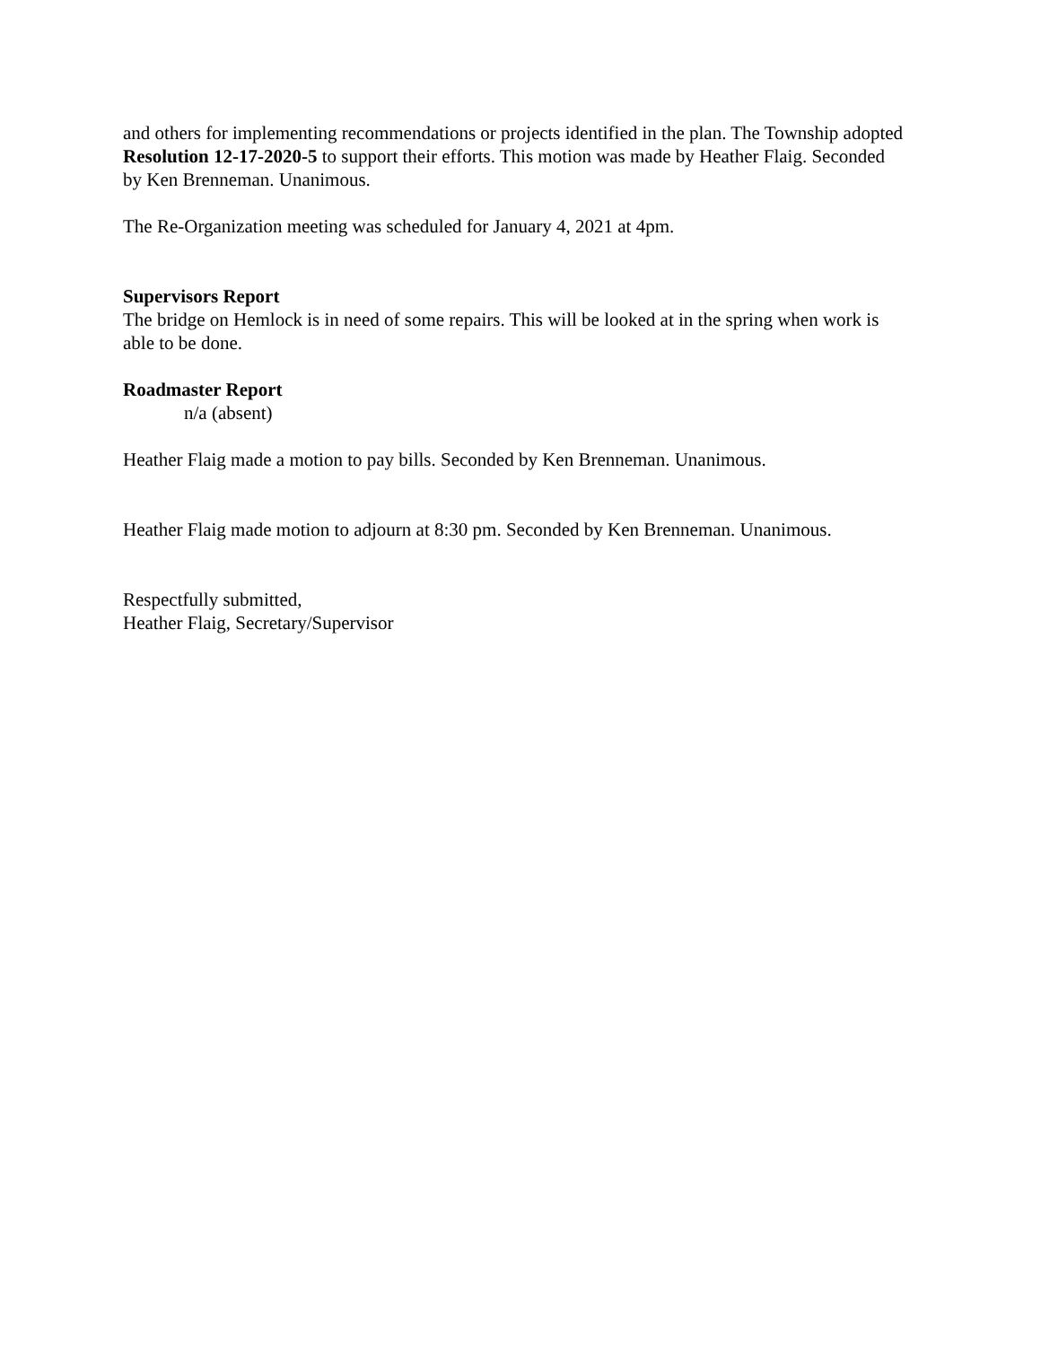and others for implementing recommendations or projects identified in the plan. The Township adopted Resolution 12-17-2020-5 to support their efforts. This motion was made by Heather Flaig. Seconded by Ken Brenneman. Unanimous.
The Re-Organization meeting was scheduled for January 4, 2021 at 4pm.
Supervisors Report
The bridge on Hemlock is in need of some repairs. This will be looked at in the spring when work is able to be done.
Roadmaster Report
n/a (absent)
Heather Flaig made a motion to pay bills. Seconded by Ken Brenneman. Unanimous.
Heather Flaig made motion to adjourn at 8:30 pm. Seconded by Ken Brenneman. Unanimous.
Respectfully submitted,
Heather Flaig, Secretary/Supervisor